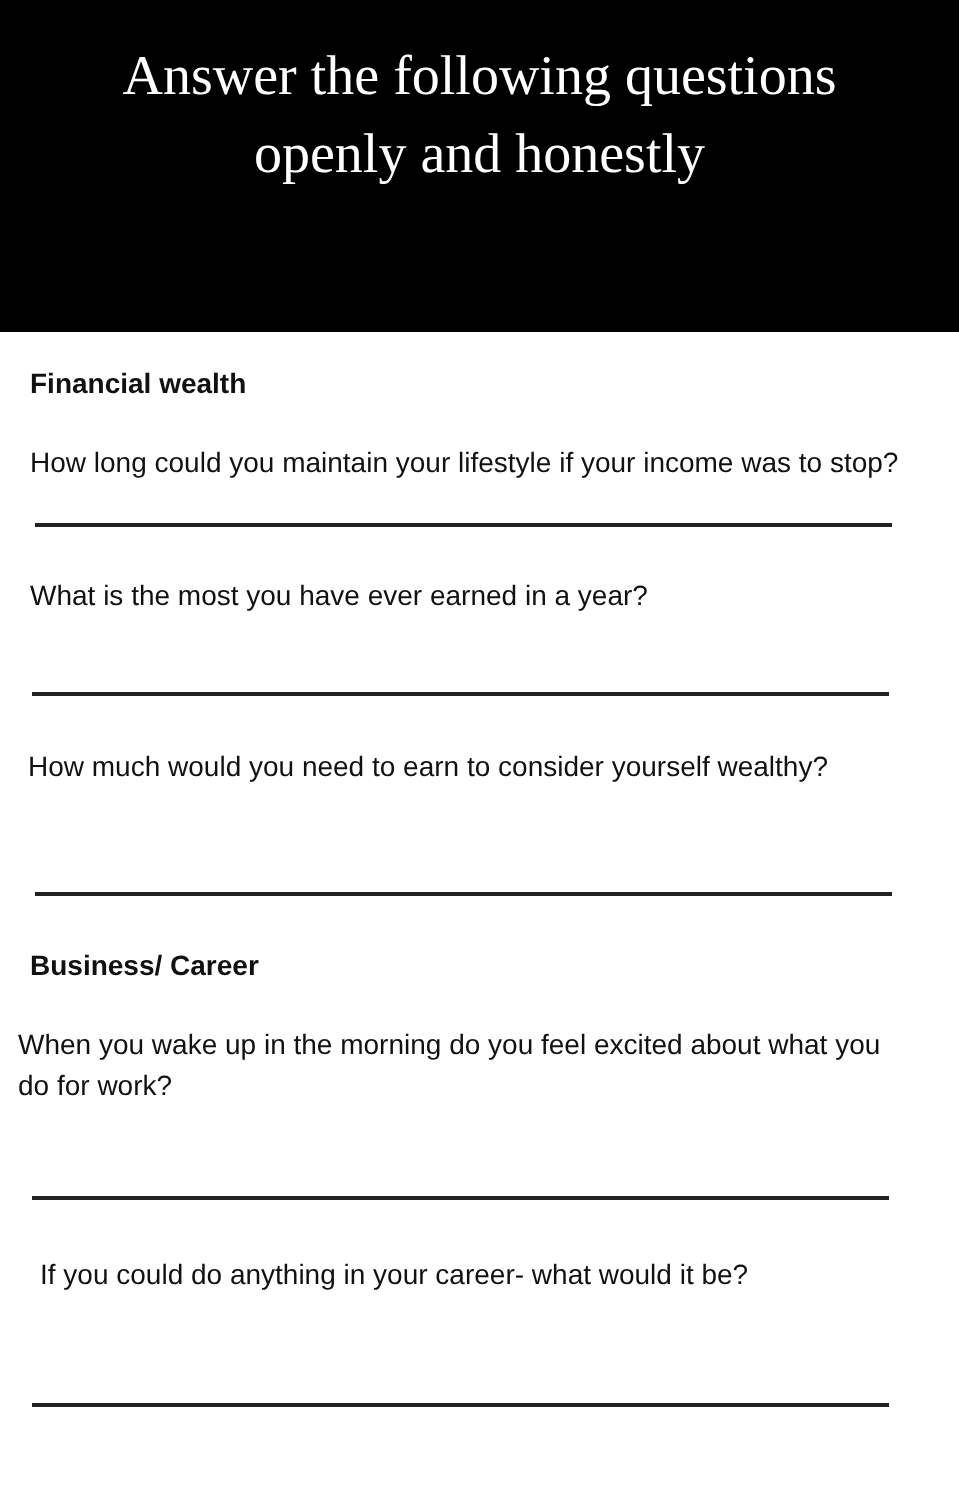Answer the following questions
openly and honestly
Financial wealth
How long could you maintain your lifestyle if your income was to stop?
What is the most you have ever earned in a year?
How much would you need to earn to consider yourself wealthy?
Business/ Career
When you wake up in the morning do you feel excited about what you do for work?
If you could do anything in your career- what would it be?